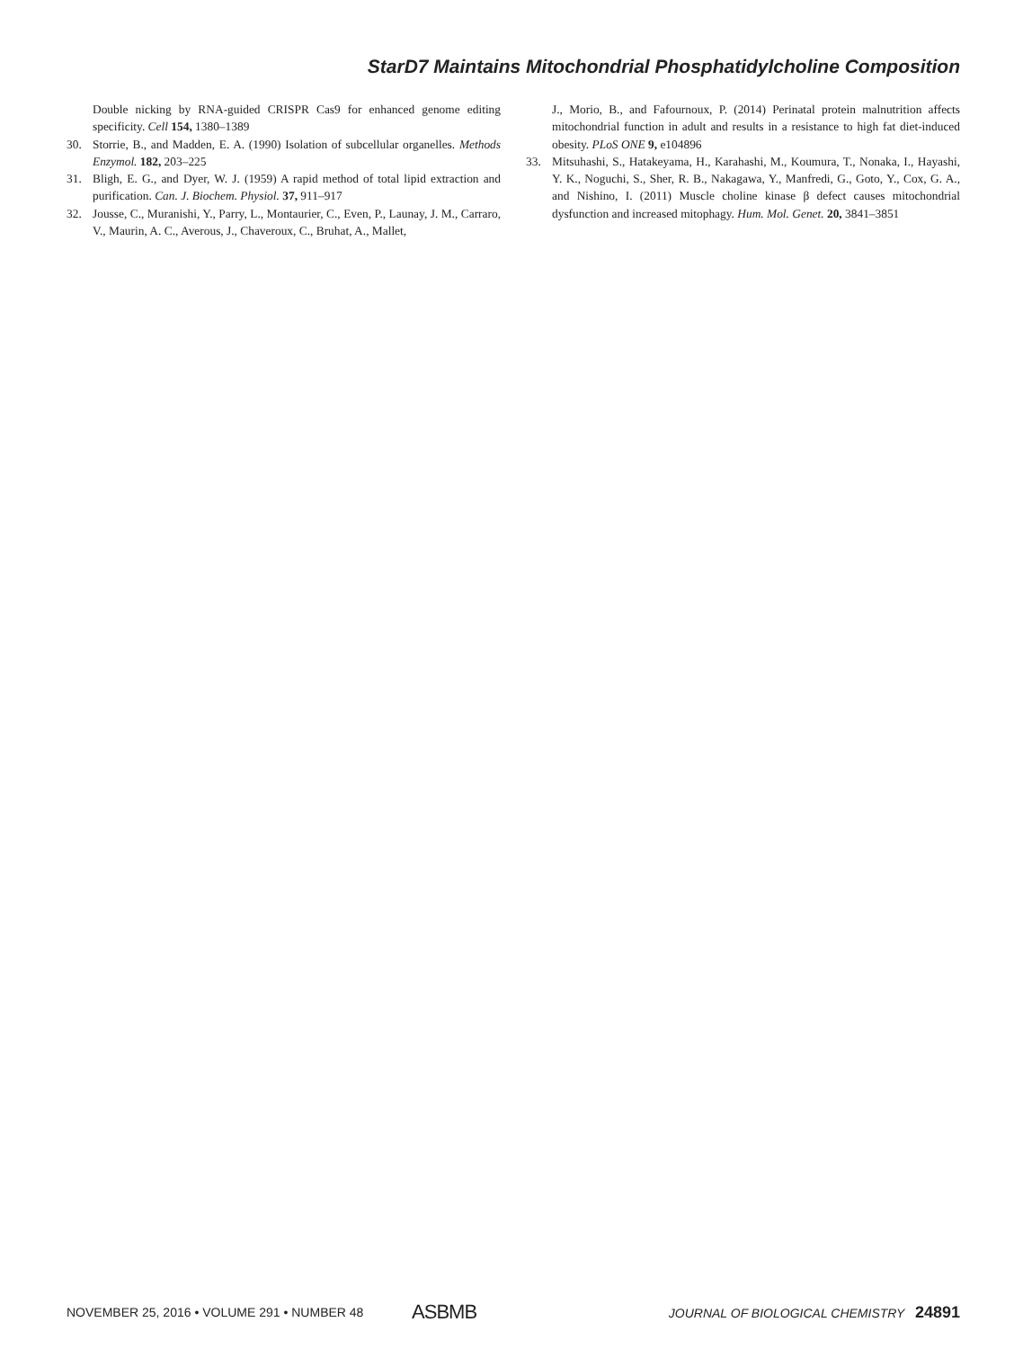StarD7 Maintains Mitochondrial Phosphatidylcholine Composition
Double nicking by RNA-guided CRISPR Cas9 for enhanced genome editing specificity. Cell 154, 1380–1389
30. Storrie, B., and Madden, E. A. (1990) Isolation of subcellular organelles. Methods Enzymol. 182, 203–225
31. Bligh, E. G., and Dyer, W. J. (1959) A rapid method of total lipid extraction and purification. Can. J. Biochem. Physiol. 37, 911–917
32. Jousse, C., Muranishi, Y., Parry, L., Montaurier, C., Even, P., Launay, J. M., Carraro, V., Maurin, A. C., Averous, J., Chaveroux, C., Bruhat, A., Mallet,
J., Morio, B., and Fafournoux, P. (2014) Perinatal protein malnutrition affects mitochondrial function in adult and results in a resistance to high fat diet-induced obesity. PLoS ONE 9, e104896
33. Mitsuhashi, S., Hatakeyama, H., Karahashi, M., Koumura, T., Nonaka, I., Hayashi, Y. K., Noguchi, S., Sher, R. B., Nakagawa, Y., Manfredi, G., Goto, Y., Cox, G. A., and Nishino, I. (2011) Muscle choline kinase β defect causes mitochondrial dysfunction and increased mitophagy. Hum. Mol. Genet. 20, 3841–3851
NOVEMBER 25, 2016 • VOLUME 291 • NUMBER 48 ASBMB JOURNAL OF BIOLOGICAL CHEMISTRY 24891